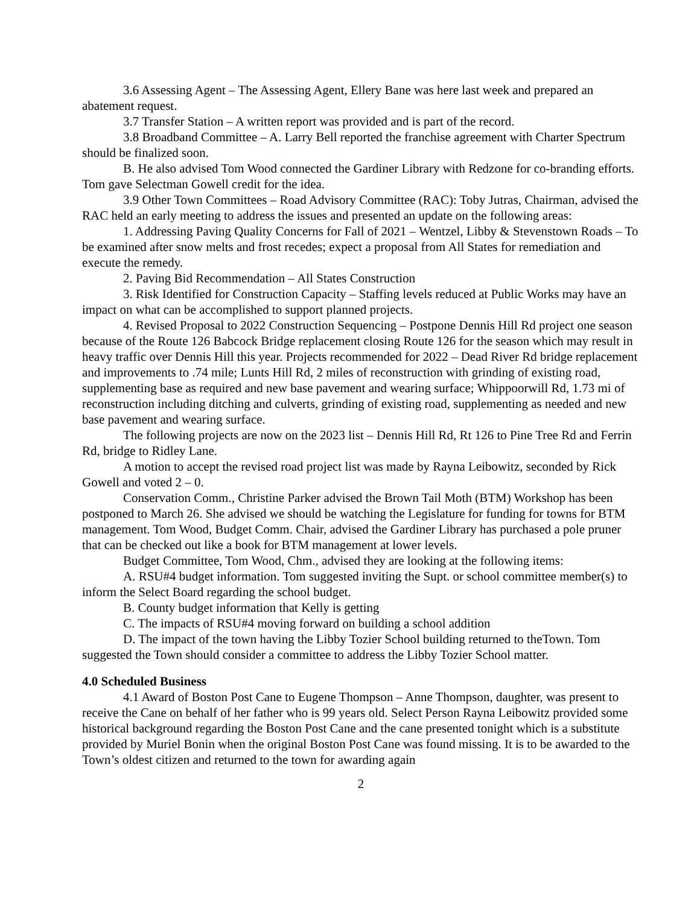3.6 Assessing Agent – The Assessing Agent, Ellery Bane was here last week and prepared an abatement request.
3.7 Transfer Station – A written report was provided and is part of the record.
3.8 Broadband Committee – A. Larry Bell reported the franchise agreement with Charter Spectrum should be finalized soon.
B. He also advised Tom Wood connected the Gardiner Library with Redzone for co-branding efforts. Tom gave Selectman Gowell credit for the idea.
3.9 Other Town Committees – Road Advisory Committee (RAC): Toby Jutras, Chairman, advised the RAC held an early meeting to address the issues and presented an update on the following areas:
1. Addressing Paving Quality Concerns for Fall of 2021 – Wentzel, Libby & Stevenstown Roads – To be examined after snow melts and frost recedes; expect a proposal from All States for remediation and execute the remedy.
2. Paving Bid Recommendation – All States Construction
3. Risk Identified for Construction Capacity – Staffing levels reduced at Public Works may have an impact on what can be accomplished to support planned projects.
4. Revised Proposal to 2022 Construction Sequencing – Postpone Dennis Hill Rd project one season because of the Route 126 Babcock Bridge replacement closing Route 126 for the season which may result in heavy traffic over Dennis Hill this year. Projects recommended for 2022 – Dead River Rd bridge replacement and improvements to .74 mile; Lunts Hill Rd, 2 miles of reconstruction with grinding of existing road, supplementing base as required and new base pavement and wearing surface; Whippoorwill Rd, 1.73 mi of reconstruction including ditching and culverts, grinding of existing road, supplementing as needed and new base pavement and wearing surface.
The following projects are now on the 2023 list – Dennis Hill Rd, Rt 126 to Pine Tree Rd and Ferrin Rd, bridge to Ridley Lane.
A motion to accept the revised road project list was made by Rayna Leibowitz, seconded by Rick Gowell and voted 2 – 0.
Conservation Comm., Christine Parker advised the Brown Tail Moth (BTM) Workshop has been postponed to March 26. She advised we should be watching the Legislature for funding for towns for BTM management. Tom Wood, Budget Comm. Chair, advised the Gardiner Library has purchased a pole pruner that can be checked out like a book for BTM management at lower levels.
Budget Committee, Tom Wood, Chm., advised they are looking at the following items:
A. RSU#4 budget information. Tom suggested inviting the Supt. or school committee member(s) to inform the Select Board regarding the school budget.
B. County budget information that Kelly is getting
C. The impacts of RSU#4 moving forward on building a school addition
D. The impact of the town having the Libby Tozier School building returned to theTown. Tom suggested the Town should consider a committee to address the Libby Tozier School matter.
4.0 Scheduled Business
4.1 Award of Boston Post Cane to Eugene Thompson – Anne Thompson, daughter, was present to receive the Cane on behalf of her father who is 99 years old. Select Person Rayna Leibowitz provided some historical background regarding the Boston Post Cane and the cane presented tonight which is a substitute provided by Muriel Bonin when the original Boston Post Cane was found missing. It is to be awarded to the Town’s oldest citizen and returned to the town for awarding again
2